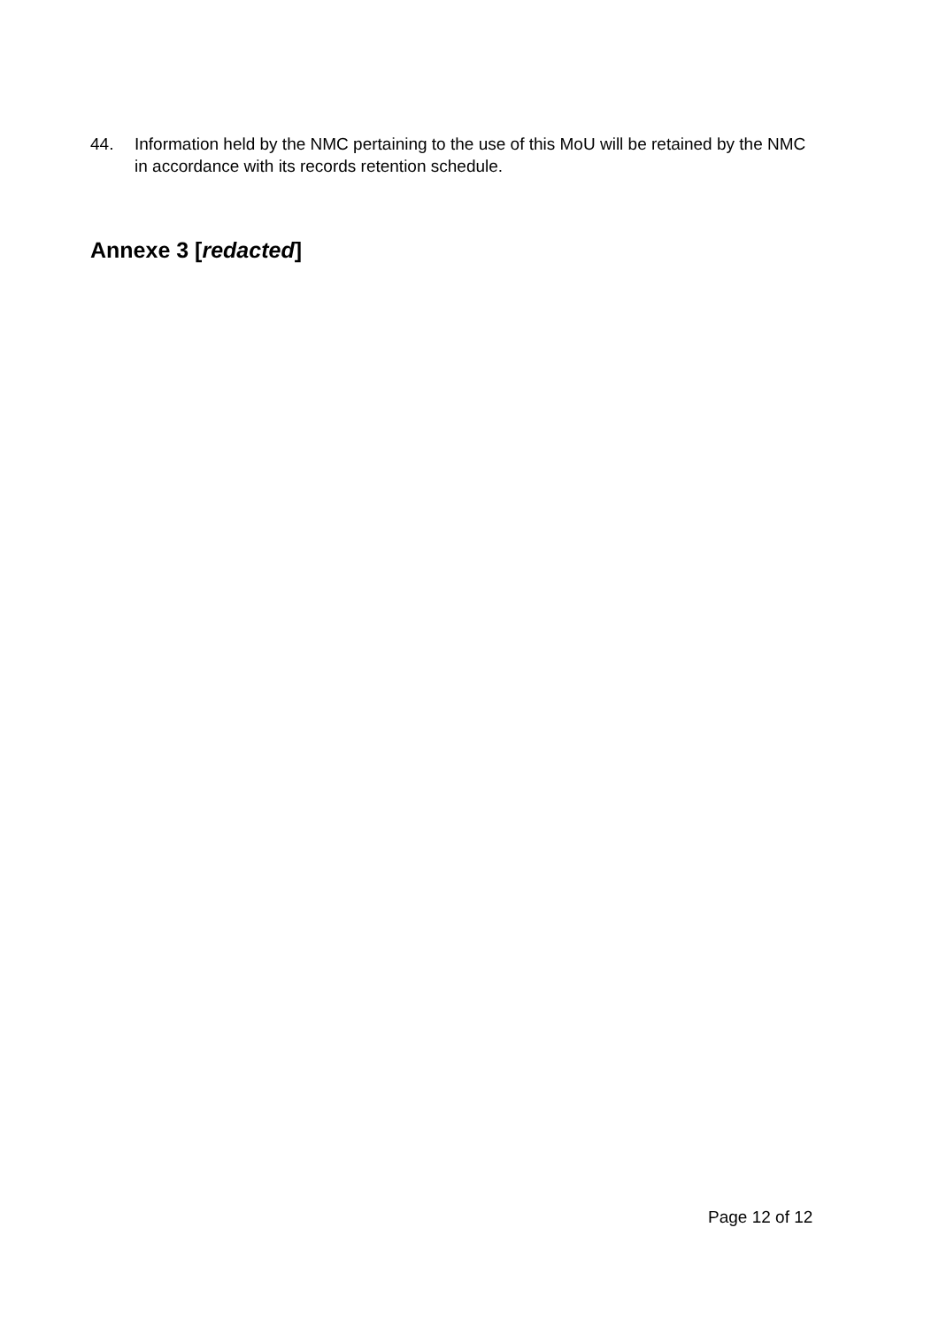44. Information held by the NMC pertaining to the use of this MoU will be retained by the NMC in accordance with its records retention schedule.
Annexe 3 [redacted]
Page 12 of 12